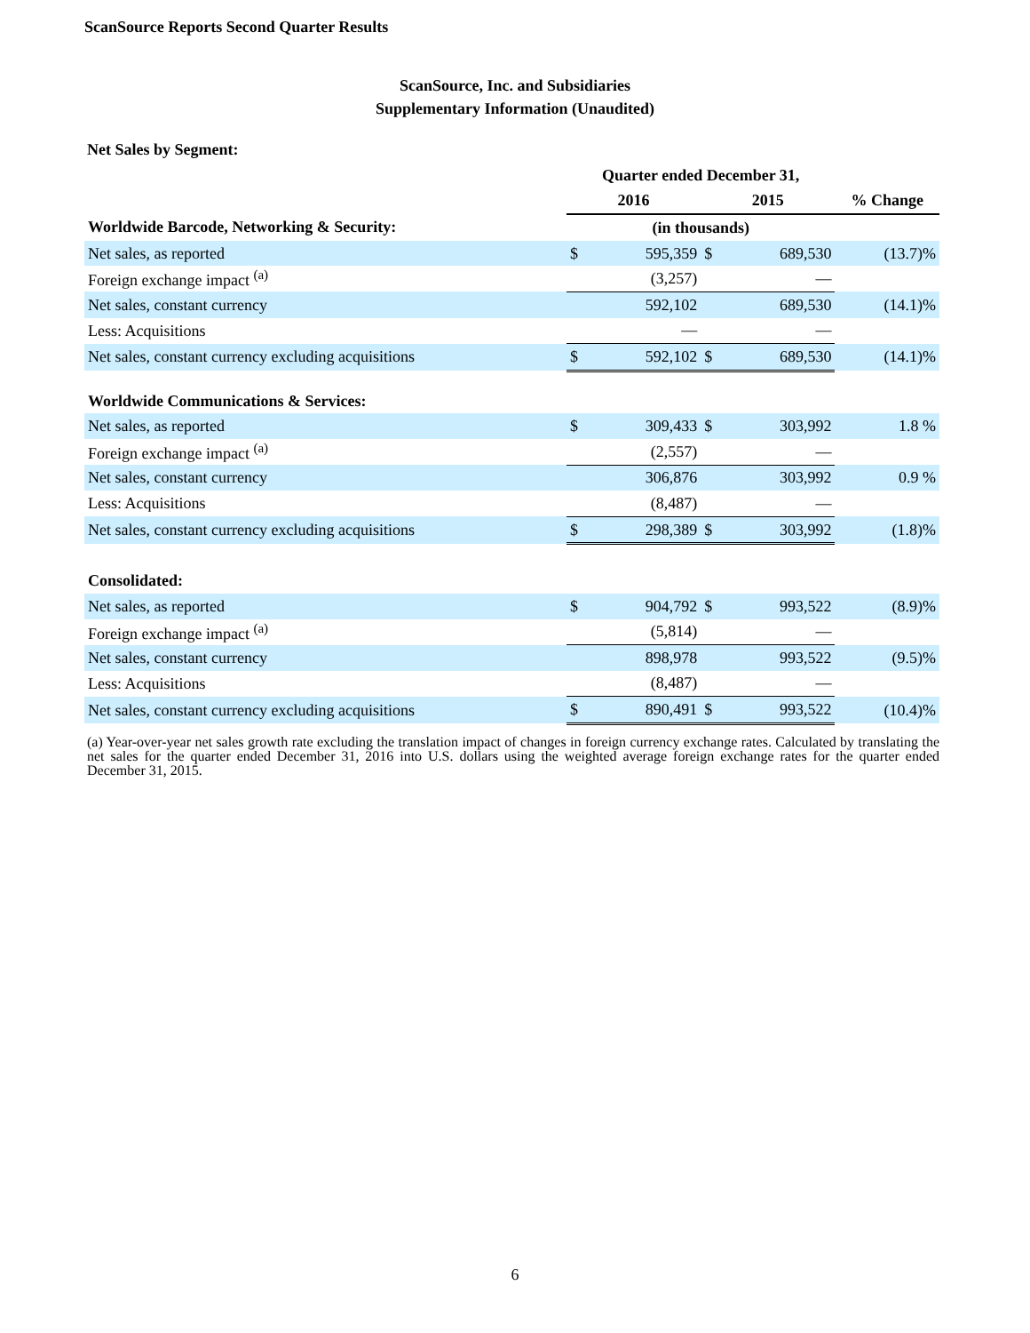ScanSource Reports Second Quarter Results
ScanSource, Inc. and Subsidiaries
Supplementary Information (Unaudited)
Net Sales by Segment:
| | Quarter ended December 31, | | | | |
| --- | --- | --- | --- | --- | --- |
| | 2016 | | 2015 | | % Change |
| Worldwide Barcode, Networking & Security: | (in thousands) | | | | |
| Net sales, as reported | $ | 595,359 | $ | 689,530 | (13.7)% |
| Foreign exchange impact <sup>(a)</sup> | | (3,257) | | — | |
| Net sales, constant currency | | 592,102 | | 689,530 | (14.1)% |
| Less: Acquisitions | | — | | — | |
| Net sales, constant currency excluding acquisitions | $ | 592,102 | $ | 689,530 | (14.1)% |
| Worldwide Communications & Services: | | | | | |
| Net sales, as reported | $ | 309,433 | $ | 303,992 | 1.8 % |
| Foreign exchange impact <sup>(a)</sup> | | (2,557) | | — | |
| Net sales, constant currency | | 306,876 | | 303,992 | 0.9 % |
| Less: Acquisitions | | (8,487) | | — | |
| Net sales, constant currency excluding acquisitions | $ | 298,389 | $ | 303,992 | (1.8)% |
| Consolidated: | | | | | |
| Net sales, as reported | $ | 904,792 | $ | 993,522 | (8.9)% |
| Foreign exchange impact <sup>(a)</sup> | | (5,814) | | — | |
| Net sales, constant currency | | 898,978 | | 993,522 | (9.5)% |
| Less: Acquisitions | | (8,487) | | — | |
| Net sales, constant currency excluding acquisitions | $ | 890,491 | $ | 993,522 | (10.4)% |
(a) Year-over-year net sales growth rate excluding the translation impact of changes in foreign currency exchange rates. Calculated by translating the net sales for the quarter ended December 31, 2016 into U.S. dollars using the weighted average foreign exchange rates for the quarter ended December 31, 2015.
6